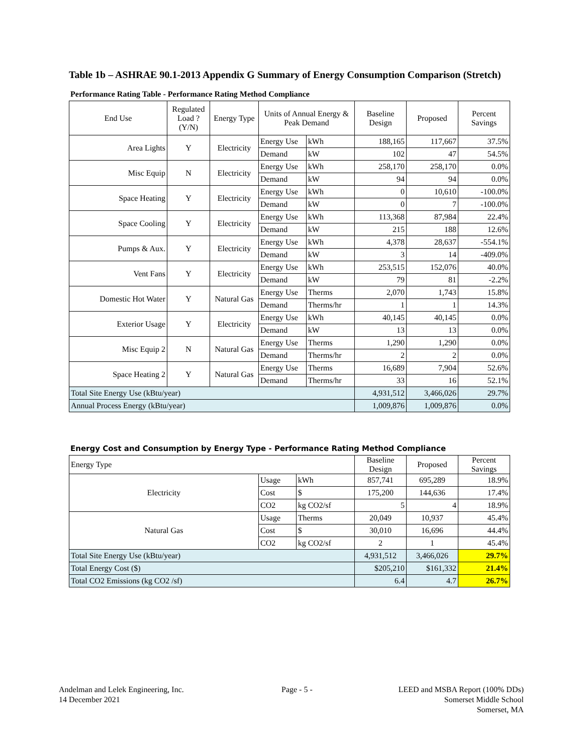Table 1b – ASHRAE 90.1-2013 Appendix G Summary of Energy Consumption Comparison (Stretch)
Performance Rating Table - Performance Rating Method Compliance
| End Use | Regulated Load ? (Y/N) | Energy Type | Units of Annual Energy & Peak Demand | | Baseline Design | Proposed | Percent Savings |
| --- | --- | --- | --- | --- | --- | --- | --- |
| Area Lights | Y | Electricity | Energy Use | kWh | 188,165 | 117,667 | 37.5% |
| | | | Demand | kW | 102 | 47 | 54.5% |
| Misc Equip | N | Electricity | Energy Use | kWh | 258,170 | 258,170 | 0.0% |
| | | | Demand | kW | 94 | 94 | 0.0% |
| Space Heating | Y | Electricity | Energy Use | kWh | 0 | 10,610 | -100.0% |
| | | | Demand | kW | 0 | 7 | -100.0% |
| Space Cooling | Y | Electricity | Energy Use | kWh | 113,368 | 87,984 | 22.4% |
| | | | Demand | kW | 215 | 188 | 12.6% |
| Pumps & Aux. | Y | Electricity | Energy Use | kWh | 4,378 | 28,637 | -554.1% |
| | | | Demand | kW | 3 | 14 | -409.0% |
| Vent Fans | Y | Electricity | Energy Use | kWh | 253,515 | 152,076 | 40.0% |
| | | | Demand | kW | 79 | 81 | -2.2% |
| Domestic Hot Water | Y | Natural Gas | Energy Use | Therms | 2,070 | 1,743 | 15.8% |
| | | | Demand | Therms/hr | 1 | 1 | 14.3% |
| Exterior Usage | Y | Electricity | Energy Use | kWh | 40,145 | 40,145 | 0.0% |
| | | | Demand | kW | 13 | 13 | 0.0% |
| Misc Equip 2 | N | Natural Gas | Energy Use | Therms | 1,290 | 1,290 | 0.0% |
| | | | Demand | Therms/hr | 2 | 2 | 0.0% |
| Space Heating 2 | Y | Natural Gas | Energy Use | Therms | 16,689 | 7,904 | 52.6% |
| | | | Demand | Therms/hr | 33 | 16 | 52.1% |
| Total Site Energy Use (kBtu/year) | | | | | 4,931,512 | 3,466,026 | 29.7% |
| Annual Process Energy (kBtu/year) | | | | | 1,009,876 | 1,009,876 | 0.0% |
Energy Cost and Consumption by Energy Type - Performance Rating Method Compliance
| Energy Type | | | Baseline Design | Proposed | Percent Savings |
| Electricity | Usage | kWh | 857,741 | 695,289 | 18.9% |
| | Cost | $ | 175,200 | 144,636 | 17.4% |
| | CO2 | kg CO2/sf | 5 | 4 | 18.9% |
| Natural Gas | Usage | Therms | 20,049 | 10,937 | 45.4% |
| | Cost | $ | 30,010 | 16,696 | 44.4% |
| | CO2 | kg CO2/sf | 2 | 1 | 45.4% |
| Total Site Energy Use (kBtu/year) | | | 4,931,512 | 3,466,026 | 29.7% |
| Total Energy Cost ($) | | | $205,210 | $161,332 | 21.4% |
| Total CO2 Emissions (kg CO2 /sf) | | | 6.4 | 4.7 | 26.7% |
Andelman and Lelek Engineering, Inc.
14 December 2021
Page - 5 -
LEED and MSBA Report (100% DDs)
Somerset Middle School
Somerset, MA